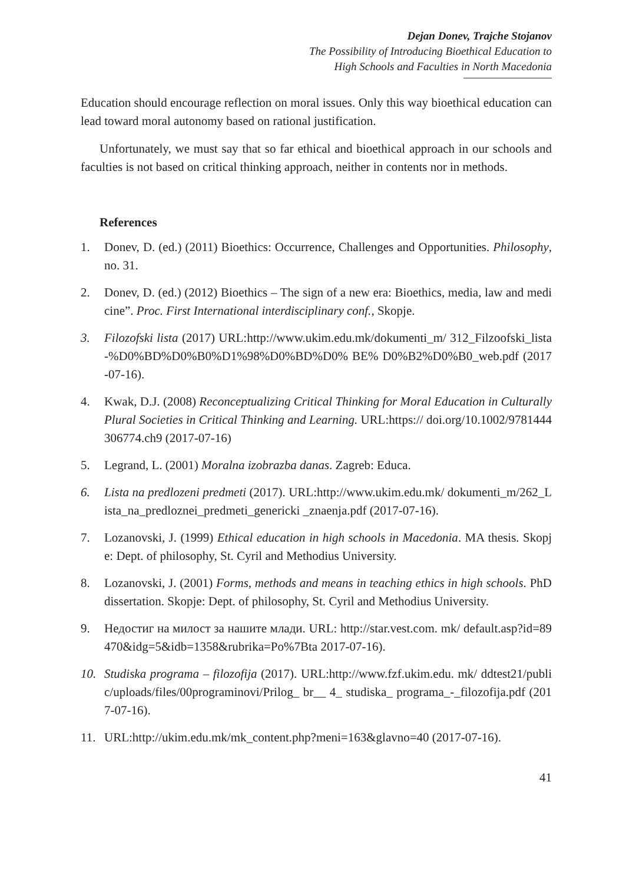Dejan Donev, Trajche Stojanov
The Possibility of Introducing Bioethical Education to
High Schools and Faculties in North Macedonia
Education should encourage reflection on moral issues. Only this way bioethical education can lead toward moral autonomy based on rational justification.
Unfortunately, we must say that so far ethical and bioethical approach in our schools and faculties is not based on critical thinking approach, neither in contents nor in methods.
References
1. Donev, D. (ed.) (2011) Bioethics: Occurrence, Challenges and Opportunities. Philosophy, no. 31.
2. Donev, D. (ed.) (2012) Bioethics – The sign of a new era: Bioethics, media, law and medicine”. Proc. First International interdisciplinary conf., Skopje.
3. Filozofski lista (2017) URL:http://www.ukim.edu.mk/dokumenti_m/ 312_Filzoofski_lista-%D0%BD%D0%B0%D1%98%D0%BD%D0% BE% D0%B2%D0%B0_web.pdf (2017-07-16).
4. Kwak, D.J. (2008) Reconceptualizing Critical Thinking for Moral Education in Culturally Plural Societies in Critical Thinking and Learning. URL:https:// doi.org/10.1002/9781444306774.ch9 (2017-07-16)
5. Legrand, L. (2001) Moralna izobrazba danas. Zagreb: Educa.
6. Lista na predlozeni predmeti (2017). URL:http://www.ukim.edu.mk/ dokumenti_m/262_Lista_na_predloznei_predmeti_genericki _znaenja.pdf (2017-07-16).
7. Lozanovski, J. (1999) Ethical education in high schools in Macedonia. MA thesis. Skopje: Dept. of philosophy, St. Cyril and Methodius University.
8. Lozanovski, J. (2001) Forms, methods and means in teaching ethics in high schools. PhD dissertation. Skopje: Dept. of philosophy, St. Cyril and Methodius University.
9. Недостиг на милост за нашите млади. URL: http://star.vest.com. mk/ default.asp?id=89470&idg=5&idb=1358&rubrika=Po%7Bta 2017-07-16).
10. Studiska programa – filozofija (2017). URL:http://www.fzf.ukim.edu. mk/ ddtest21/public/uploads/files/00programinovi/Prilog_ br__ 4_ studiska_ programa_-_filozofija.pdf (2017-07-16).
11. URL:http://ukim.edu.mk/mk_content.php?meni=163&glavno=40 (2017-07-16).
41